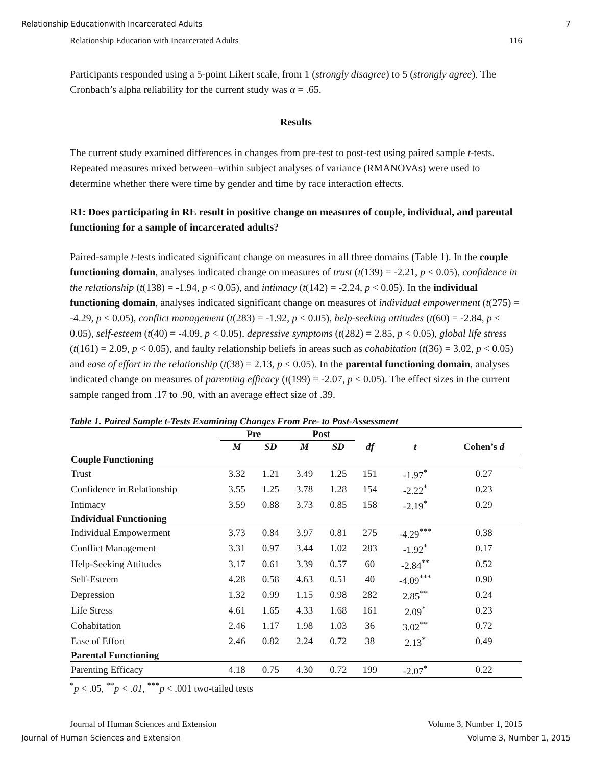Relationship Educationwith Incarcerated Adults 7
Relationship Education with Incarcerated Adults 116
Participants responded using a 5-point Likert scale, from 1 (strongly disagree) to 5 (strongly agree). The Cronbach’s alpha reliability for the current study was α = .65.
Results
The current study examined differences in changes from pre-test to post-test using paired sample t-tests. Repeated measures mixed between–within subject analyses of variance (RMANOVAs) were used to determine whether there were time by gender and time by race interaction effects.
R1: Does participating in RE result in positive change on measures of couple, individual, and parental functioning for a sample of incarcerated adults?
Paired-sample t-tests indicated significant change on measures in all three domains (Table 1). In the couple functioning domain, analyses indicated change on measures of trust (t(139) = -2.21, p < 0.05), confidence in the relationship (t(138) = -1.94, p < 0.05), and intimacy (t(142) = -2.24, p < 0.05). In the individual functioning domain, analyses indicated significant change on measures of individual empowerment (t(275) = -4.29, p < 0.05), conflict management (t(283) = -1.92, p < 0.05), help-seeking attitudes (t(60) = -2.84, p < 0.05), self-esteem (t(40) = -4.09, p < 0.05), depressive symptoms (t(282) = 2.85, p < 0.05), global life stress (t(161) = 2.09, p < 0.05), and faulty relationship beliefs in areas such as cohabitation (t(36) = 3.02, p < 0.05) and ease of effort in the relationship (t(38) = 2.13, p < 0.05). In the parental functioning domain, analyses indicated change on measures of parenting efficacy (t(199) = -2.07, p < 0.05). The effect sizes in the current sample ranged from .17 to .90, with an average effect size of .39.
Table 1. Paired Sample t-Tests Examining Changes From Pre- to Post-Assessment
| | Pre | | Post | | | | |
| --- | --- | --- | --- | --- | --- | --- | --- |
| | M | SD | M | SD | df | t | Cohen’s d |
| Couple Functioning | | | | | | | |
| Trust | 3.32 | 1.21 | 3.49 | 1.25 | 151 | -1.97<sup>*</sup> | 0.27 |
| Confidence in Relationship | 3.55 | 1.25 | 3.78 | 1.28 | 154 | -2.22<sup>*</sup> | 0.23 |
| Intimacy | 3.59 | 0.88 | 3.73 | 0.85 | 158 | -2.19<sup>*</sup> | 0.29 |
| Individual Functioning | | | | | | | |
| Individual Empowerment | 3.73 | 0.84 | 3.97 | 0.81 | 275 | -4.29<sup>***</sup> | 0.38 |
| Conflict Management | 3.31 | 0.97 | 3.44 | 1.02 | 283 | -1.92<sup>*</sup> | 0.17 |
| Help-Seeking Attitudes | 3.17 | 0.61 | 3.39 | 0.57 | 60 | -2.84<sup>**</sup> | 0.52 |
| Self-Esteem | 4.28 | 0.58 | 4.63 | 0.51 | 40 | -4.09<sup>***</sup> | 0.90 |
| Depression | 1.32 | 0.99 | 1.15 | 0.98 | 282 | 2.85<sup>**</sup> | 0.24 |
| Life Stress | 4.61 | 1.65 | 4.33 | 1.68 | 161 | 2.09<sup>*</sup> | 0.23 |
| Cohabitation | 2.46 | 1.17 | 1.98 | 1.03 | 36 | 3.02<sup>**</sup> | 0.72 |
| Ease of Effort | 2.46 | 0.82 | 2.24 | 0.72 | 38 | 2.13<sup>*</sup> | 0.49 |
| Parental Functioning | | | | | | | |
| Parenting Efficacy | 4.18 | 0.75 | 4.30 | 0.72 | 199 | -2.07<sup>*</sup> | 0.22 |
<sup>*</sup> p < .05, <sup>**</sup>p < .01, <sup>***</sup>p < .001 two-tailed tests
Journal of Human Sciences and Extension Volume 3, Number 1, 2015
Journal of Human Sciences and Extension Volume 3, Number 1, 2015